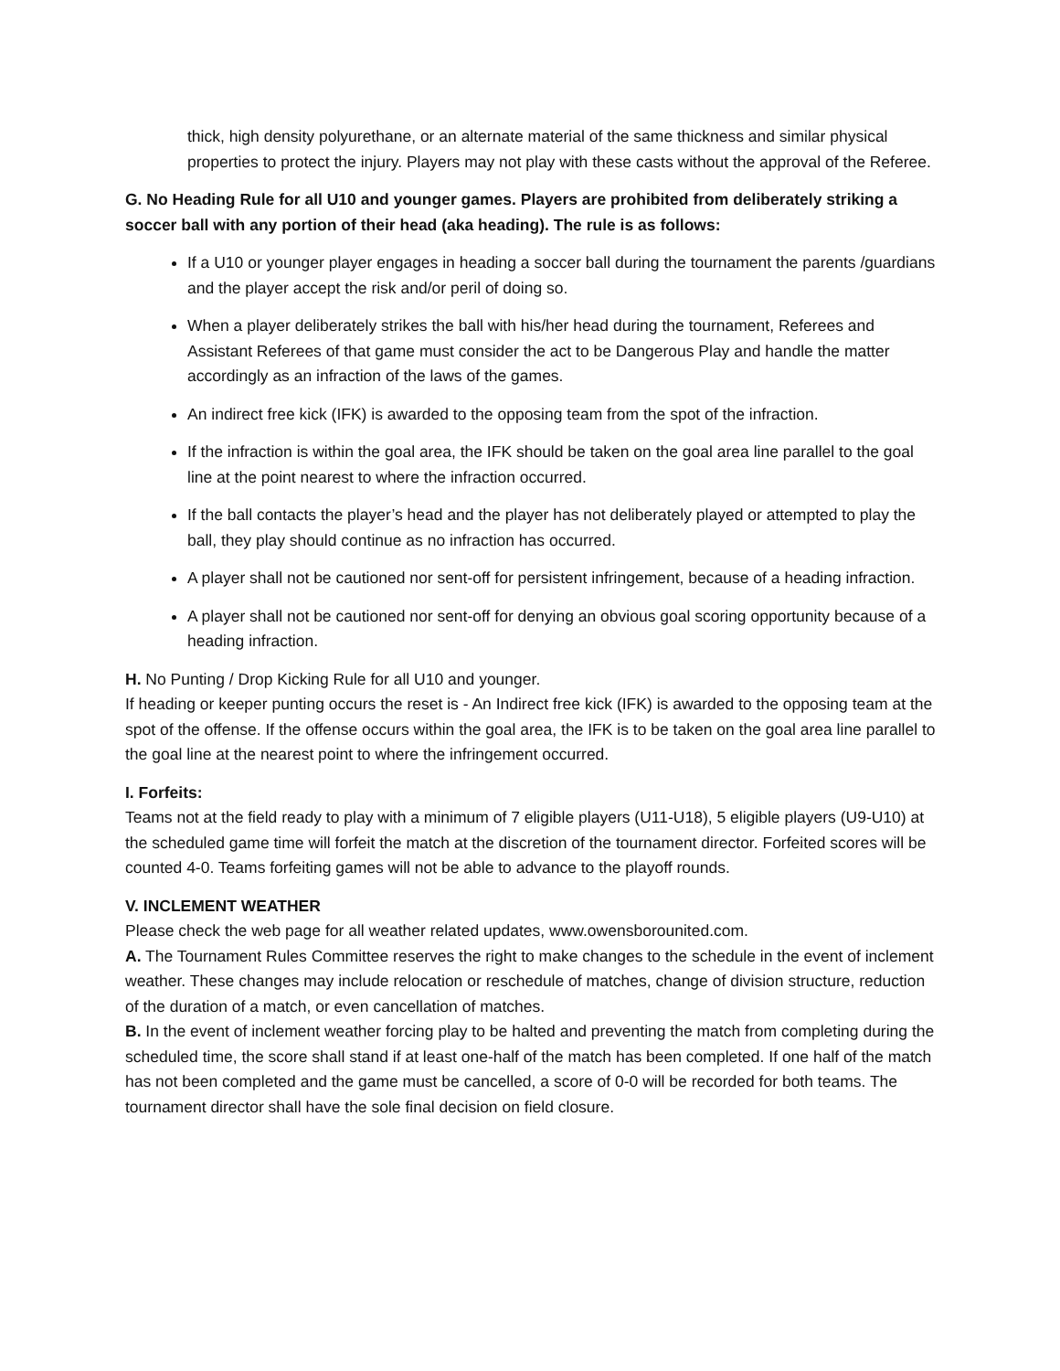thick, high density polyurethane, or an alternate material of the same thickness and similar physical properties to protect the injury. Players may not play with these casts without the approval of the Referee.
G. No Heading Rule for all U10 and younger games. Players are prohibited from deliberately striking a soccer ball with any portion of their head (aka heading). The rule is as follows:
If a U10 or younger player engages in heading a soccer ball during the tournament the parents /guardians and the player accept the risk and/or peril of doing so.
When a player deliberately strikes the ball with his/her head during the tournament, Referees and Assistant Referees of that game must consider the act to be Dangerous Play and handle the matter accordingly as an infraction of the laws of the games.
An indirect free kick (IFK) is awarded to the opposing team from the spot of the infraction.
If the infraction is within the goal area, the IFK should be taken on the goal area line parallel to the goal line at the point nearest to where the infraction occurred.
If the ball contacts the player’s head and the player has not deliberately played or attempted to play the ball, they play should continue as no infraction has occurred.
A player shall not be cautioned nor sent-off for persistent infringement, because of a heading infraction.
A player shall not be cautioned nor sent-off for denying an obvious goal scoring opportunity because of a heading infraction.
H. No Punting / Drop Kicking Rule for all U10 and younger.
If heading or keeper punting occurs the reset is - An Indirect free kick (IFK) is awarded to the opposing team at the spot of the offense. If the offense occurs within the goal area, the IFK is to be taken on the goal area line parallel to the goal line at the nearest point to where the infringement occurred.
I. Forfeits:
Teams not at the field ready to play with a minimum of 7 eligible players (U11-U18), 5 eligible players (U9-U10) at the scheduled game time will forfeit the match at the discretion of the tournament director. Forfeited scores will be counted 4-0. Teams forfeiting games will not be able to advance to the playoff rounds.
V. INCLEMENT WEATHER
Please check the web page for all weather related updates, www.owensborounited.com.
A. The Tournament Rules Committee reserves the right to make changes to the schedule in the event of inclement weather. These changes may include relocation or reschedule of matches, change of division structure, reduction of the duration of a match, or even cancellation of matches.
B. In the event of inclement weather forcing play to be halted and preventing the match from completing during the scheduled time, the score shall stand if at least one-half of the match has been completed. If one half of the match has not been completed and the game must be cancelled, a score of 0-0 will be recorded for both teams. The tournament director shall have the sole final decision on field closure.